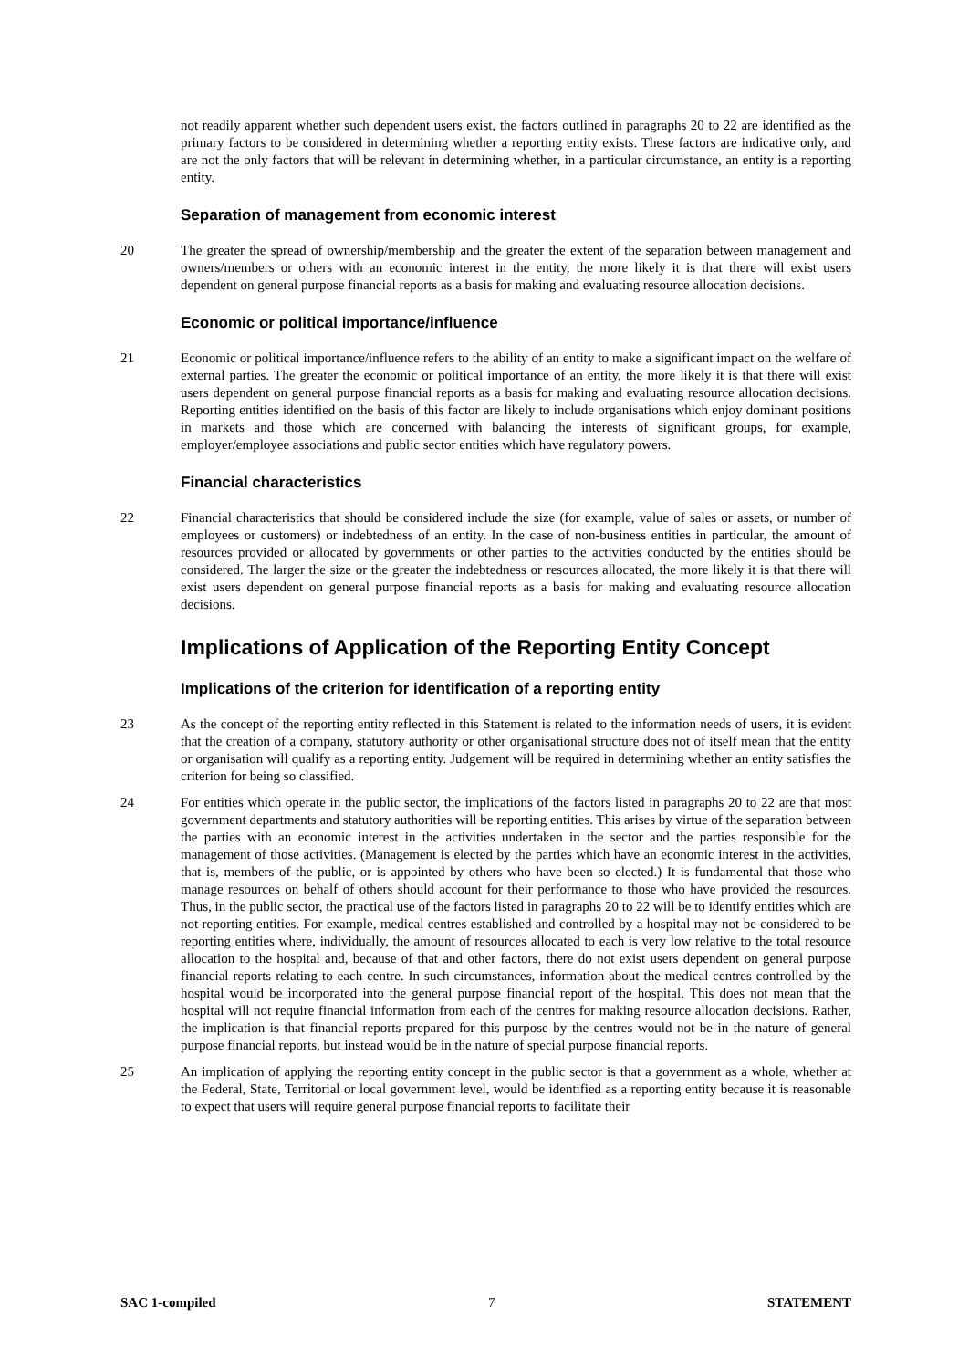not readily apparent whether such dependent users exist, the factors outlined in paragraphs 20 to 22 are identified as the primary factors to be considered in determining whether a reporting entity exists. These factors are indicative only, and are not the only factors that will be relevant in determining whether, in a particular circumstance, an entity is a reporting entity.
Separation of management from economic interest
20 The greater the spread of ownership/membership and the greater the extent of the separation between management and owners/members or others with an economic interest in the entity, the more likely it is that there will exist users dependent on general purpose financial reports as a basis for making and evaluating resource allocation decisions.
Economic or political importance/influence
21 Economic or political importance/influence refers to the ability of an entity to make a significant impact on the welfare of external parties. The greater the economic or political importance of an entity, the more likely it is that there will exist users dependent on general purpose financial reports as a basis for making and evaluating resource allocation decisions. Reporting entities identified on the basis of this factor are likely to include organisations which enjoy dominant positions in markets and those which are concerned with balancing the interests of significant groups, for example, employer/employee associations and public sector entities which have regulatory powers.
Financial characteristics
22 Financial characteristics that should be considered include the size (for example, value of sales or assets, or number of employees or customers) or indebtedness of an entity. In the case of non-business entities in particular, the amount of resources provided or allocated by governments or other parties to the activities conducted by the entities should be considered. The larger the size or the greater the indebtedness or resources allocated, the more likely it is that there will exist users dependent on general purpose financial reports as a basis for making and evaluating resource allocation decisions.
Implications of Application of the Reporting Entity Concept
Implications of the criterion for identification of a reporting entity
23 As the concept of the reporting entity reflected in this Statement is related to the information needs of users, it is evident that the creation of a company, statutory authority or other organisational structure does not of itself mean that the entity or organisation will qualify as a reporting entity. Judgement will be required in determining whether an entity satisfies the criterion for being so classified.
24 For entities which operate in the public sector, the implications of the factors listed in paragraphs 20 to 22 are that most government departments and statutory authorities will be reporting entities. This arises by virtue of the separation between the parties with an economic interest in the activities undertaken in the sector and the parties responsible for the management of those activities. (Management is elected by the parties which have an economic interest in the activities, that is, members of the public, or is appointed by others who have been so elected.) It is fundamental that those who manage resources on behalf of others should account for their performance to those who have provided the resources. Thus, in the public sector, the practical use of the factors listed in paragraphs 20 to 22 will be to identify entities which are not reporting entities. For example, medical centres established and controlled by a hospital may not be considered to be reporting entities where, individually, the amount of resources allocated to each is very low relative to the total resource allocation to the hospital and, because of that and other factors, there do not exist users dependent on general purpose financial reports relating to each centre. In such circumstances, information about the medical centres controlled by the hospital would be incorporated into the general purpose financial report of the hospital. This does not mean that the hospital will not require financial information from each of the centres for making resource allocation decisions. Rather, the implication is that financial reports prepared for this purpose by the centres would not be in the nature of general purpose financial reports, but instead would be in the nature of special purpose financial reports.
25 An implication of applying the reporting entity concept in the public sector is that a government as a whole, whether at the Federal, State, Territorial or local government level, would be identified as a reporting entity because it is reasonable to expect that users will require general purpose financial reports to facilitate their
SAC 1-compiled 7 STATEMENT